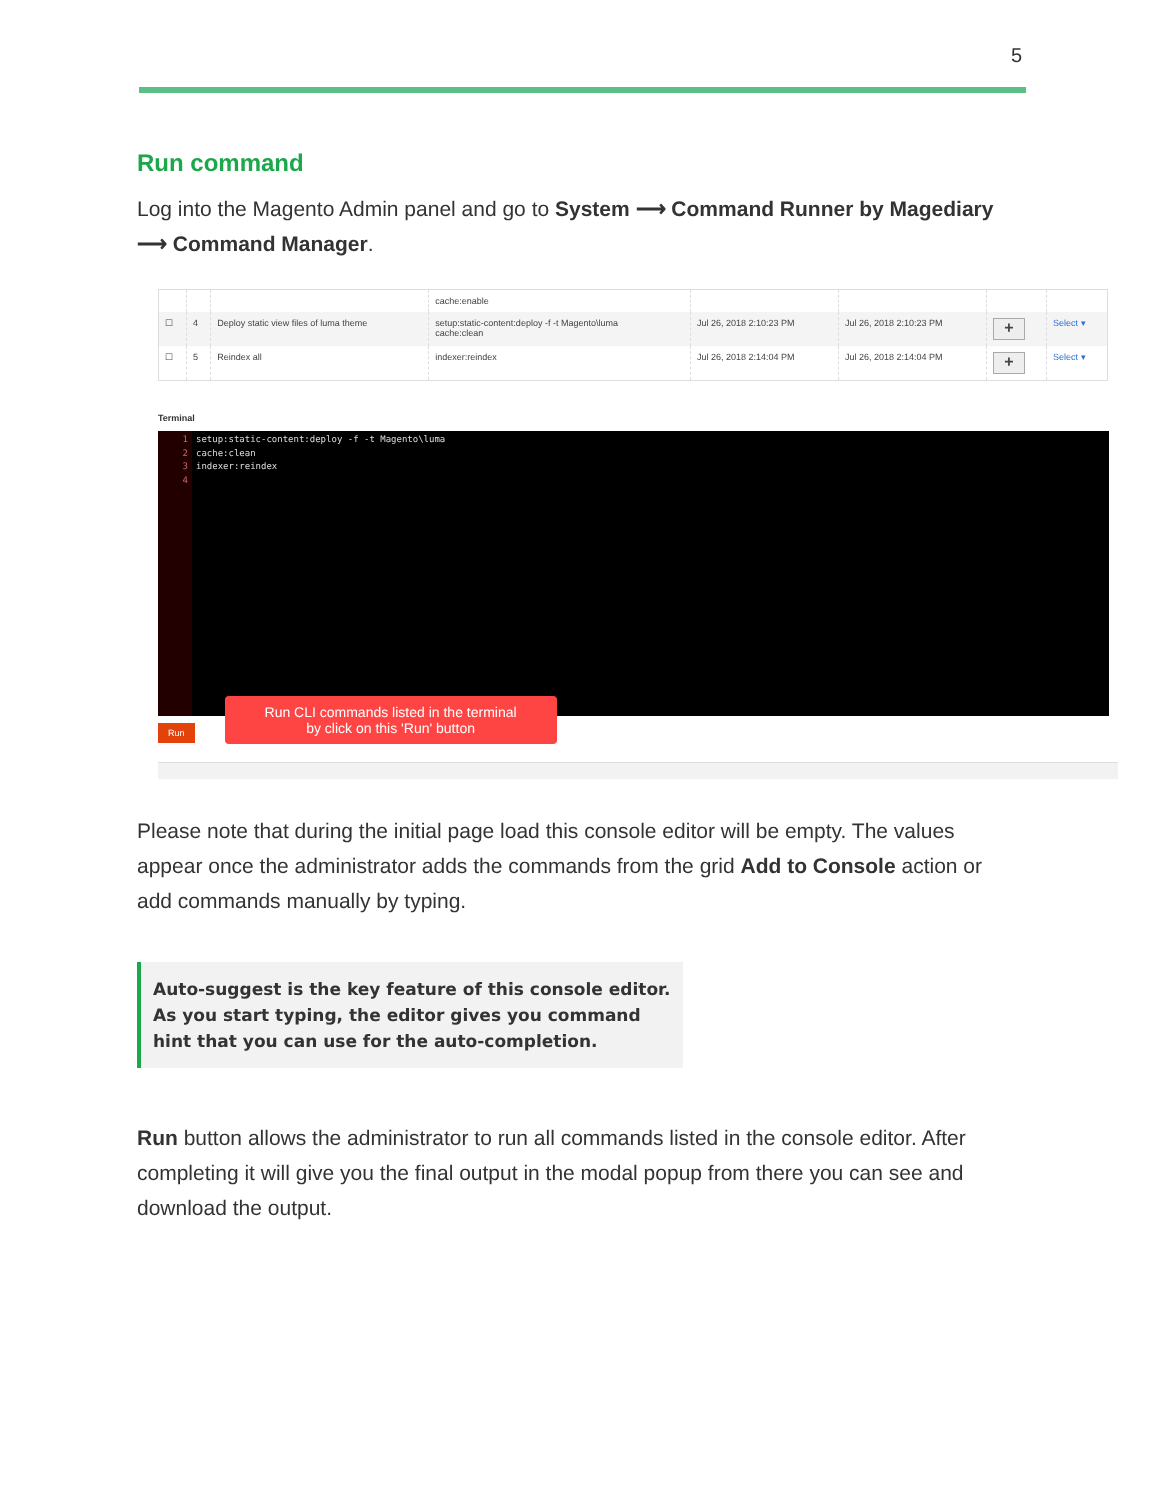5
Run command
Log into the Magento Admin panel and go to System ⟶ Command Runner by Magediary ⟶ Command Manager.
| | | | cache:enable | | | | |
| ☐ | 4 | Deploy static view files of luma theme | setup:static-content:deploy -f -t Magento\luma cache:clean | Jul 26, 2018 2:10:23 PM | Jul 26, 2018 2:10:23 PM | + | Select ▾ |
| ☐ | 5 | Reindex all | indexer:reindex | Jul 26, 2018 2:14:04 PM | Jul 26, 2018 2:14:04 PM | + | Select ▾ |
Terminal
1
2
3
4
setup:static-content:deploy -f -t Magento\luma
cache:clean
indexer:reindex
Run Run CLI commands listed in the terminal
by click on this 'Run' button
Please note that during the initial page load this console editor will be empty. The values appear once the administrator adds the commands from the grid Add to Console action or add commands manually by typing.
Auto-suggest is the key feature of this console editor. As you start typing, the editor gives you command hint that you can use for the auto-completion.
Run button allows the administrator to run all commands listed in the console editor. After completing it will give you the final output in the modal popup from there you can see and download the output.